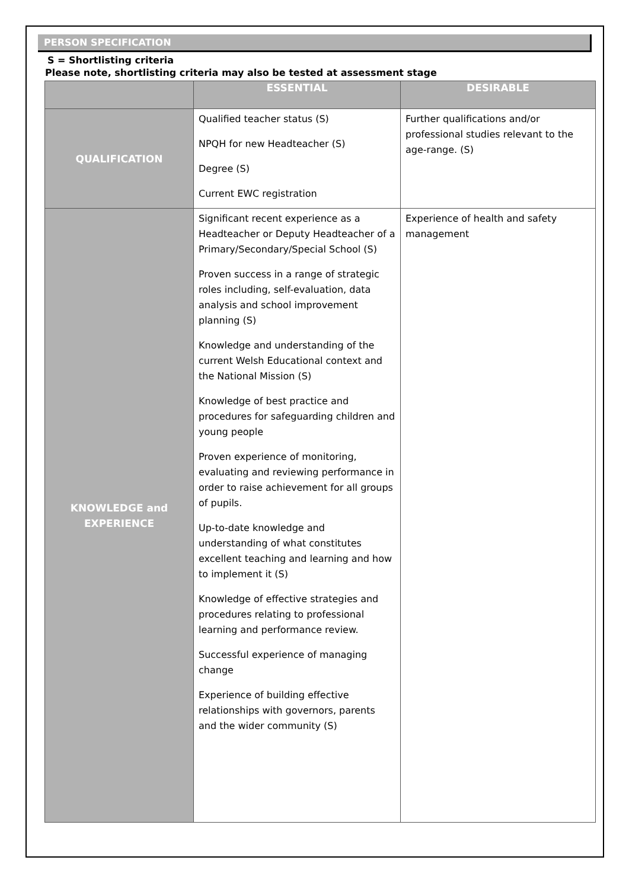PERSON SPECIFICATION
S = Shortlisting criteria
Please note, shortlisting criteria may also be tested at assessment stage
| | ESSENTIAL | DESIRABLE |
| --- | --- | --- |
| QUALIFICATION | Qualified teacher status (S) NPQH for new Headteacher (S) Degree (S) Current EWC registration | Further qualifications and/or professional studies relevant to the age-range. (S) |
| KNOWLEDGE and EXPERIENCE | Significant recent experience as a Headteacher or Deputy Headteacher of a Primary/Secondary/Special School (S) Proven success in a range of strategic roles including, self-evaluation, data analysis and school improvement planning (S) Knowledge and understanding of the current Welsh Educational context and the National Mission (S) Knowledge of best practice and procedures for safeguarding children and young people Proven experience of monitoring, evaluating and reviewing performance in order to raise achievement for all groups of pupils. Up-to-date knowledge and understanding of what constitutes excellent teaching and learning and how to implement it (S) Knowledge of effective strategies and procedures relating to professional learning and performance review. Successful experience of managing change Experience of building effective relationships with governors, parents and the wider community (S) | Experience of health and safety management |